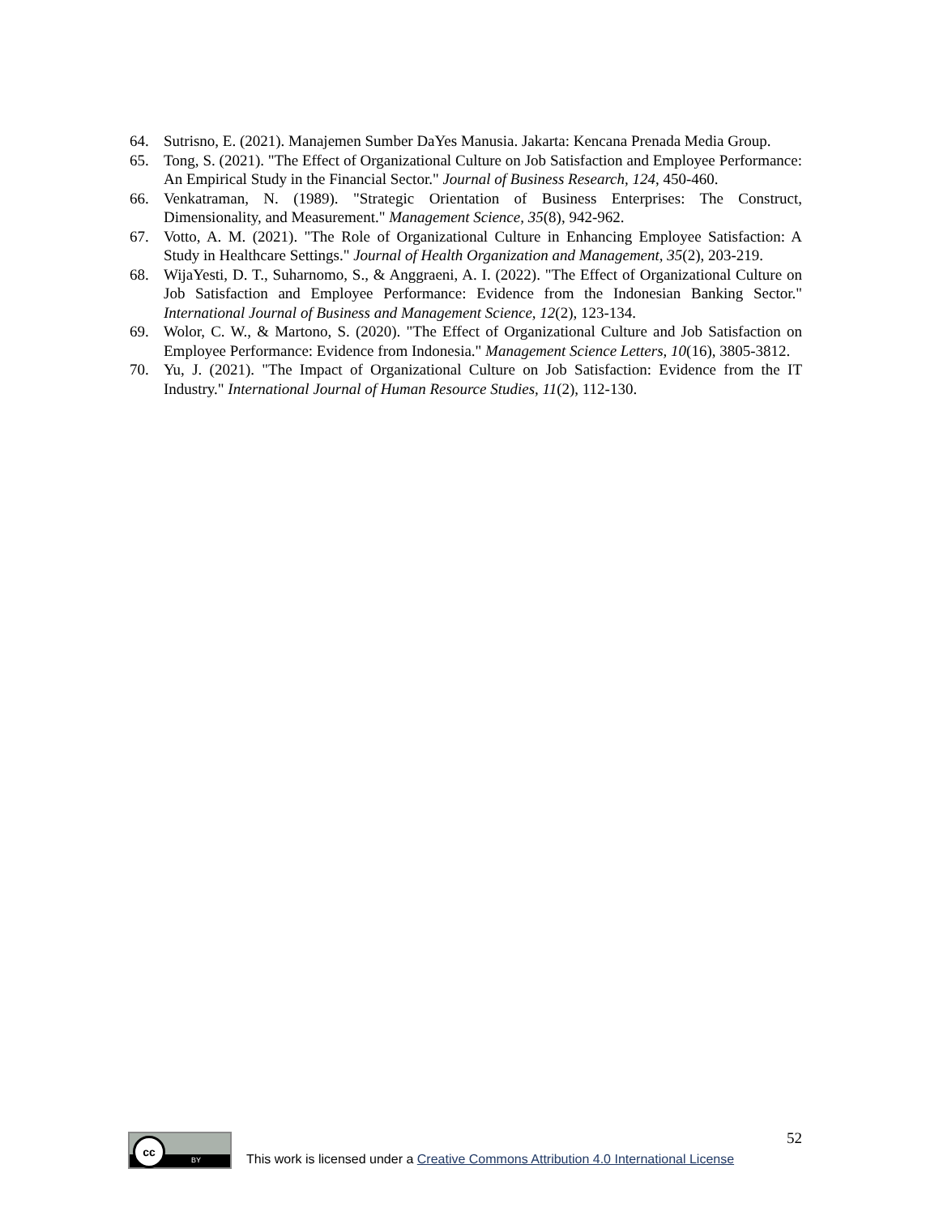64. Sutrisno, E. (2021). Manajemen Sumber DaYes Manusia. Jakarta: Kencana Prenada Media Group.
65. Tong, S. (2021). "The Effect of Organizational Culture on Job Satisfaction and Employee Performance: An Empirical Study in the Financial Sector." Journal of Business Research, 124, 450-460.
66. Venkatraman, N. (1989). "Strategic Orientation of Business Enterprises: The Construct, Dimensionality, and Measurement." Management Science, 35(8), 942-962.
67. Votto, A. M. (2021). "The Role of Organizational Culture in Enhancing Employee Satisfaction: A Study in Healthcare Settings." Journal of Health Organization and Management, 35(2), 203-219.
68. WijaYesti, D. T., Suharnomo, S., & Anggraeni, A. I. (2022). "The Effect of Organizational Culture on Job Satisfaction and Employee Performance: Evidence from the Indonesian Banking Sector." International Journal of Business and Management Science, 12(2), 123-134.
69. Wolor, C. W., & Martono, S. (2020). "The Effect of Organizational Culture and Job Satisfaction on Employee Performance: Evidence from Indonesia." Management Science Letters, 10(16), 3805-3812.
70. Yu, J. (2021). "The Impact of Organizational Culture on Job Satisfaction: Evidence from the IT Industry." International Journal of Human Resource Studies, 11(2), 112-130.
52
cc
BY
This work is licensed under a Creative Commons Attribution 4.0 International License